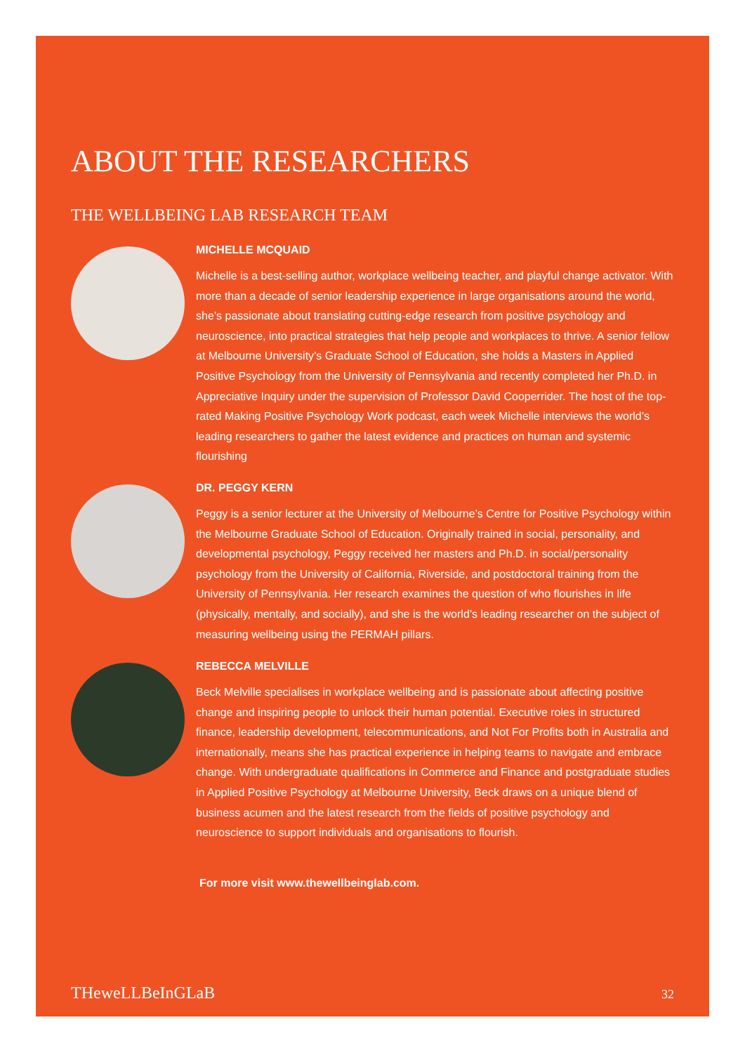ABOUT THE RESEARCHERS
THE WELLBEING LAB RESEARCH TEAM
MICHELLE MCQUAID
Michelle is a best-selling author, workplace wellbeing teacher, and playful change activator. With more than a decade of senior leadership experience in large organisations around the world, she’s passionate about translating cutting-edge research from positive psychology and neuroscience, into practical strategies that help people and workplaces to thrive. A senior fellow at Melbourne University’s Graduate School of Education, she holds a Masters in Applied Positive Psychology from the University of Pennsylvania and recently completed her Ph.D. in Appreciative Inquiry under the supervision of Professor David Cooperrider. The host of the top-rated Making Positive Psychology Work podcast, each week Michelle interviews the world’s leading researchers to gather the latest evidence and practices on human and systemic flourishing
DR. PEGGY KERN
Peggy is a senior lecturer at the University of Melbourne’s Centre for Positive Psychology within the Melbourne Graduate School of Education. Originally trained in social, personality, and developmental psychology, Peggy received her masters and Ph.D. in social/personality psychology from the University of California, Riverside, and postdoctoral training from the University of Pennsylvania. Her research examines the question of who flourishes in life (physically, mentally, and socially), and she is the world’s leading researcher on the subject of measuring wellbeing using the PERMAH pillars.
REBECCA MELVILLE
Beck Melville specialises in workplace wellbeing and is passionate about affecting positive change and inspiring people to unlock their human potential. Executive roles in structured finance, leadership development, telecommunications, and Not For Profits both in Australia and internationally, means she has practical experience in helping teams to navigate and embrace change. With undergraduate qualifications in Commerce and Finance and postgraduate studies in Applied Positive Psychology at Melbourne University, Beck draws on a unique blend of business acumen and the latest research from the fields of positive psychology and neuroscience to support individuals and organisations to flourish.
For more visit www.thewellbeinglab.com.
THeweLLBeInGLaB 32